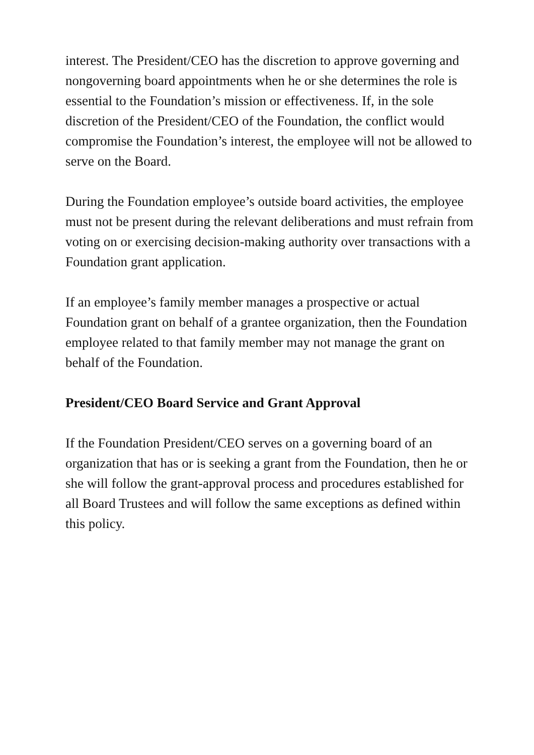interest. The President/CEO has the discretion to approve governing and nongoverning board appointments when he or she determines the role is essential to the Foundation’s mission or effectiveness. If, in the sole discretion of the President/CEO of the Foundation, the conflict would compromise the Foundation’s interest, the employee will not be allowed to serve on the Board.
During the Foundation employee’s outside board activities, the employee must not be present during the relevant deliberations and must refrain from voting on or exercising decision-making authority over transactions with a Foundation grant application.
If an employee’s family member manages a prospective or actual Foundation grant on behalf of a grantee organization, then the Foundation employee related to that family member may not manage the grant on behalf of the Foundation.
President/CEO Board Service and Grant Approval
If the Foundation President/CEO serves on a governing board of an organization that has or is seeking a grant from the Foundation, then he or she will follow the grant-approval process and procedures established for all Board Trustees and will follow the same exceptions as defined within this policy.